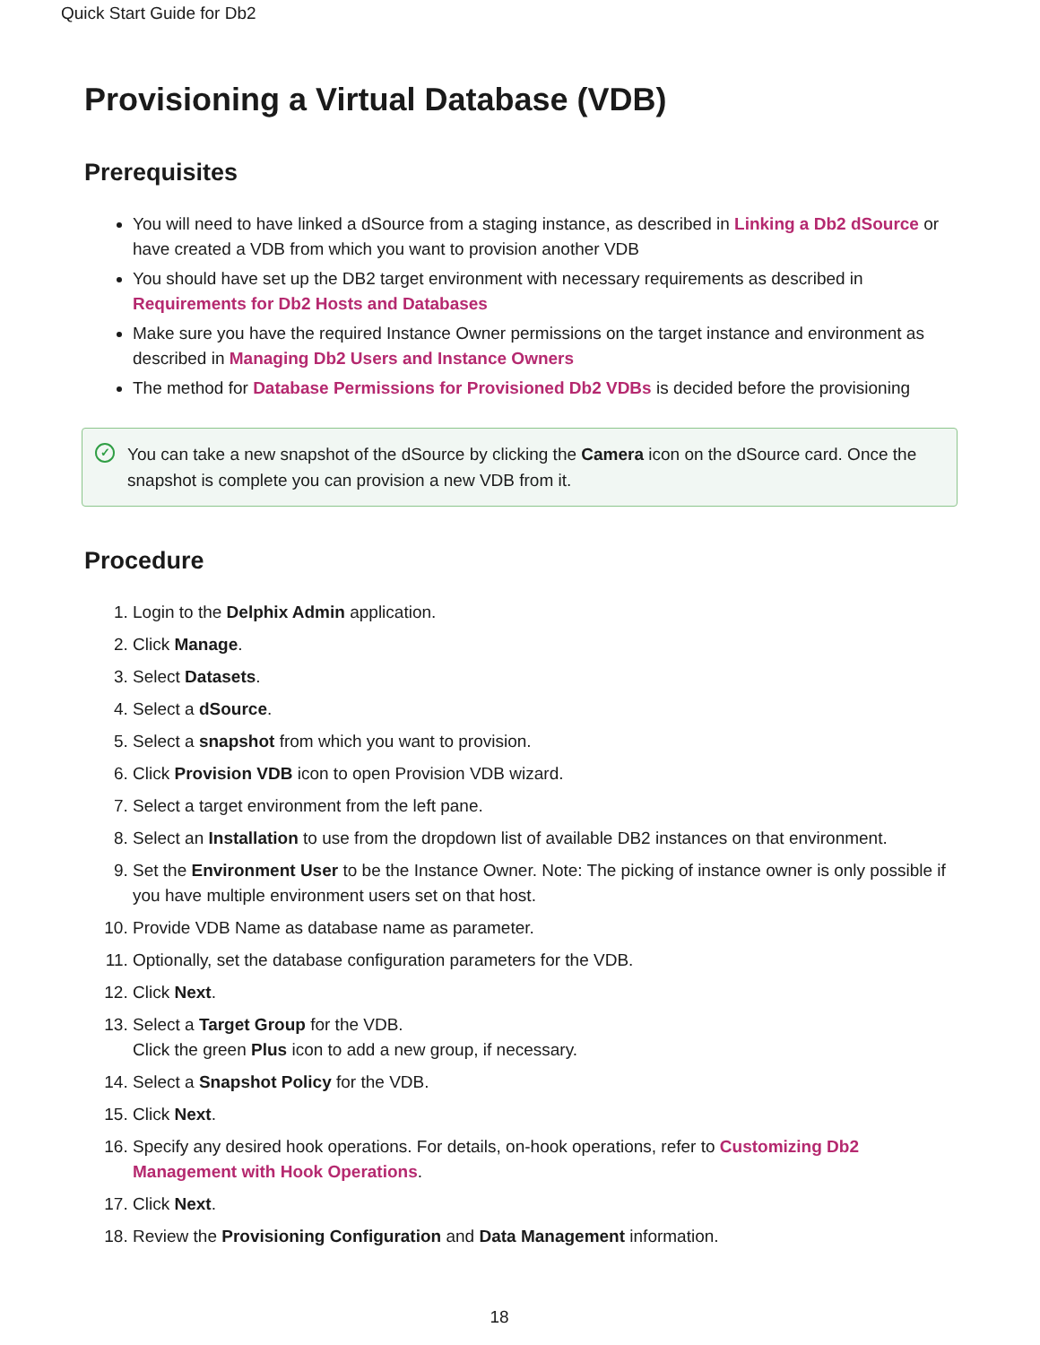Quick Start Guide for Db2
Provisioning a Virtual Database (VDB)
Prerequisites
You will need to have linked a dSource from a staging instance, as described in Linking a Db2 dSource or have created a VDB from which you want to provision another VDB
You should have set up the DB2 target environment with necessary requirements as described in Requirements for Db2 Hosts and Databases
Make sure you have the required Instance Owner permissions on the target instance and environment as described in Managing Db2 Users and Instance Owners
The method for Database Permissions for Provisioned Db2 VDBs is decided before the provisioning
✓ You can take a new snapshot of the dSource by clicking the Camera icon on the dSource card. Once the snapshot is complete you can provision a new VDB from it.
Procedure
1. Login to the Delphix Admin application.
2. Click Manage.
3. Select Datasets.
4. Select a dSource.
5. Select a snapshot from which you want to provision.
6. Click Provision VDB icon to open Provision VDB wizard.
7. Select a target environment from the left pane.
8. Select an Installation to use from the dropdown list of available DB2 instances on that environment.
9. Set the Environment User to be the Instance Owner. Note: The picking of instance owner is only possible if you have multiple environment users set on that host.
10. Provide VDB Name as database name as parameter.
11. Optionally, set the database configuration parameters for the VDB.
12. Click Next.
13. Select a Target Group for the VDB.
Click the green Plus icon to add a new group, if necessary.
14. Select a Snapshot Policy for the VDB.
15. Click Next.
16. Specify any desired hook operations. For details, on-hook operations, refer to Customizing Db2 Management with Hook Operations.
17. Click Next.
18. Review the Provisioning Configuration and Data Management information.
18